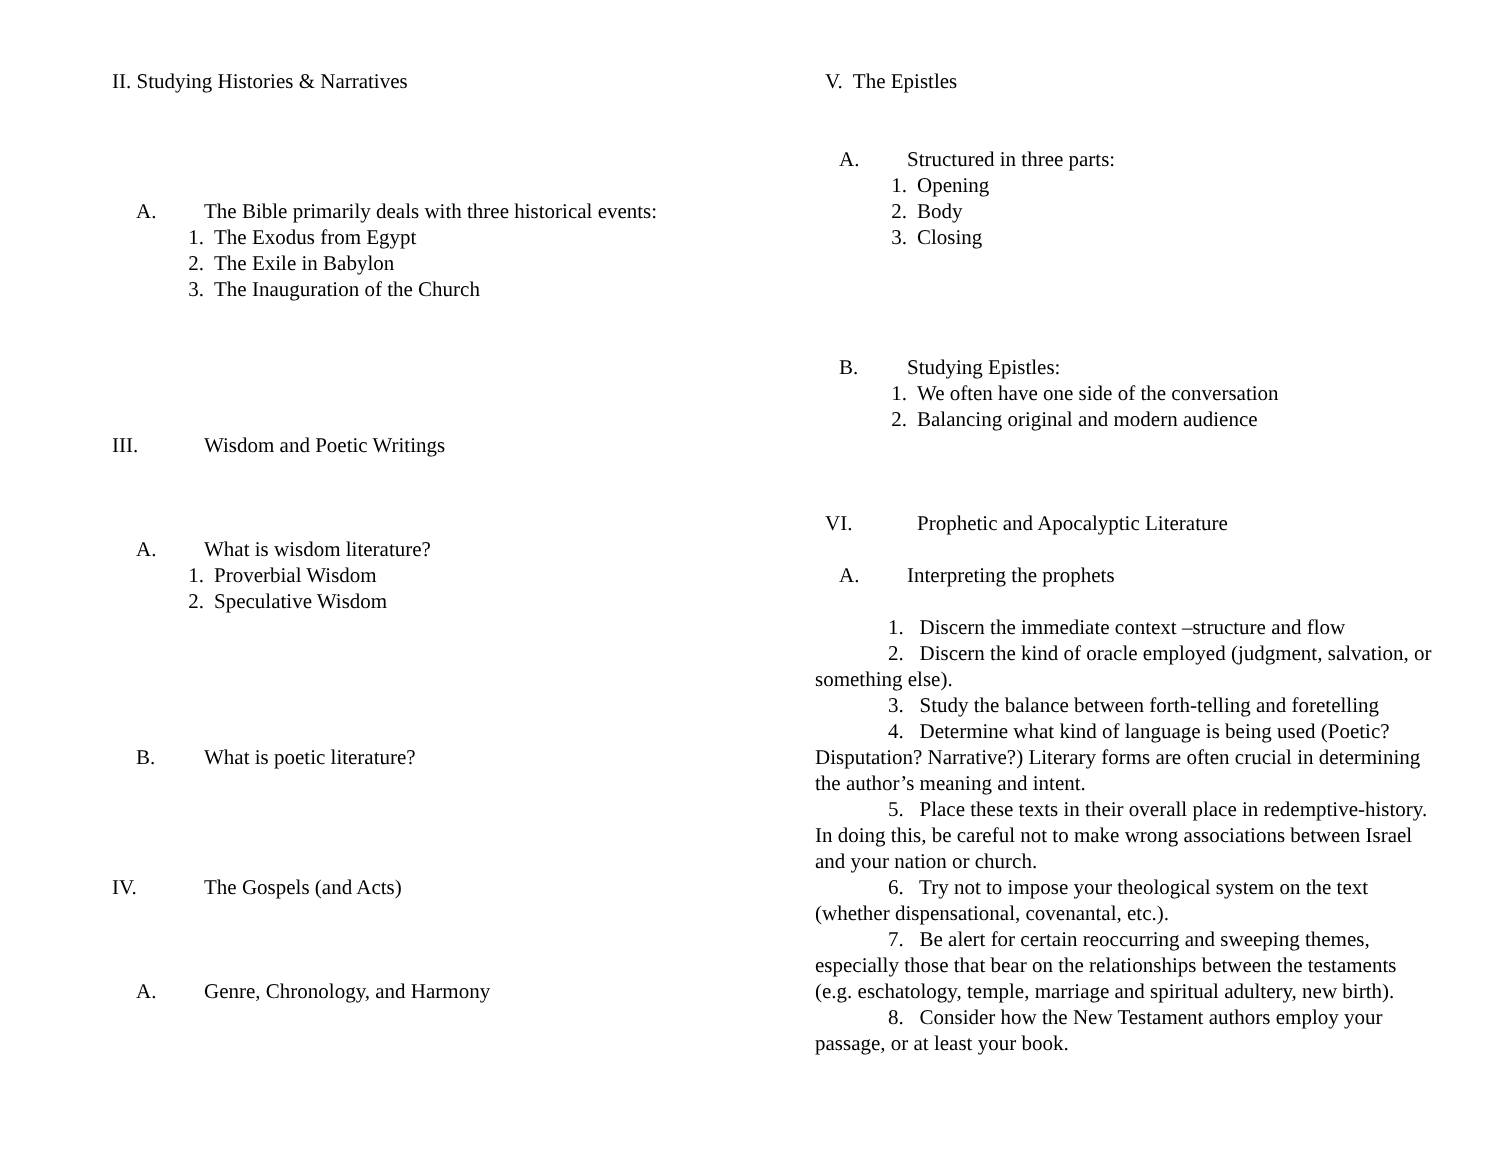II. Studying Histories & Narratives
A. The Bible primarily deals with three historical events:
1. The Exodus from Egypt
2. The Exile in Babylon
3. The Inauguration of the Church
III. Wisdom and Poetic Writings
A. What is wisdom literature?
1. Proverbial Wisdom
2. Speculative Wisdom
B. What is poetic literature?
IV. The Gospels (and Acts)
A. Genre, Chronology, and Harmony
V. The Epistles
A. Structured in three parts:
1. Opening
2. Body
3. Closing
B. Studying Epistles:
1. We often have one side of the conversation
2. Balancing original and modern audience
VI. Prophetic and Apocalyptic Literature
A. Interpreting the prophets
1. Discern the immediate context –structure and flow
2. Discern the kind of oracle employed (judgment, salvation, or something else).
3. Study the balance between forth-telling and foretelling
4. Determine what kind of language is being used (Poetic? Disputation? Narrative?) Literary forms are often crucial in determining the author’s meaning and intent.
5. Place these texts in their overall place in redemptive-history. In doing this, be careful not to make wrong associations between Israel and your nation or church.
6. Try not to impose your theological system on the text (whether dispensational, covenantal, etc.).
7. Be alert for certain reoccurring and sweeping themes, especially those that bear on the relationships between the testaments (e.g. eschatology, temple, marriage and spiritual adultery, new birth).
8. Consider how the New Testament authors employ your passage, or at least your book.